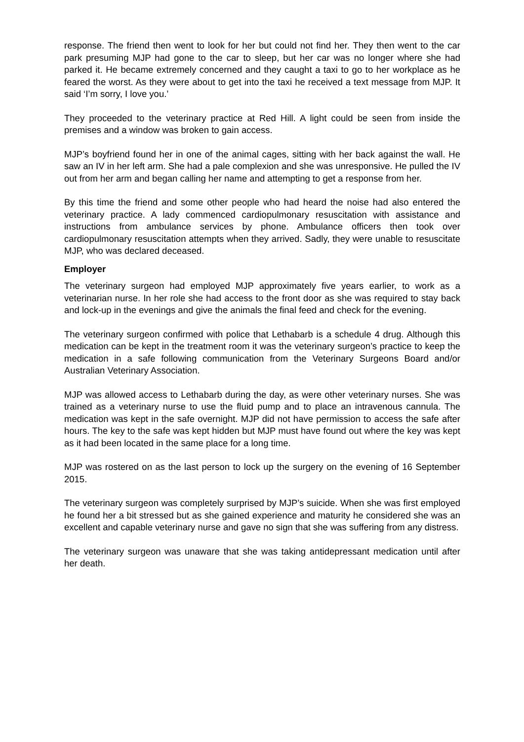response. The friend then went to look for her but could not find her. They then went to the car park presuming MJP had gone to the car to sleep, but her car was no longer where she had parked it. He became extremely concerned and they caught a taxi to go to her workplace as he feared the worst. As they were about to get into the taxi he received a text message from MJP. It said ‘I’m sorry, I love you.’
They proceeded to the veterinary practice at Red Hill. A light could be seen from inside the premises and a window was broken to gain access.
MJP’s boyfriend found her in one of the animal cages, sitting with her back against the wall. He saw an IV in her left arm. She had a pale complexion and she was unresponsive. He pulled the IV out from her arm and began calling her name and attempting to get a response from her.
By this time the friend and some other people who had heard the noise had also entered the veterinary practice. A lady commenced cardiopulmonary resuscitation with assistance and instructions from ambulance services by phone. Ambulance officers then took over cardiopulmonary resuscitation attempts when they arrived. Sadly, they were unable to resuscitate MJP, who was declared deceased.
Employer
The veterinary surgeon had employed MJP approximately five years earlier, to work as a veterinarian nurse. In her role she had access to the front door as she was required to stay back and lock-up in the evenings and give the animals the final feed and check for the evening.
The veterinary surgeon confirmed with police that Lethabarb is a schedule 4 drug. Although this medication can be kept in the treatment room it was the veterinary surgeon’s practice to keep the medication in a safe following communication from the Veterinary Surgeons Board and/or Australian Veterinary Association.
MJP was allowed access to Lethabarb during the day, as were other veterinary nurses. She was trained as a veterinary nurse to use the fluid pump and to place an intravenous cannula. The medication was kept in the safe overnight. MJP did not have permission to access the safe after hours. The key to the safe was kept hidden but MJP must have found out where the key was kept as it had been located in the same place for a long time.
MJP was rostered on as the last person to lock up the surgery on the evening of 16 September 2015.
The veterinary surgeon was completely surprised by MJP’s suicide. When she was first employed he found her a bit stressed but as she gained experience and maturity he considered she was an excellent and capable veterinary nurse and gave no sign that she was suffering from any distress.
The veterinary surgeon was unaware that she was taking antidepressant medication until after her death.